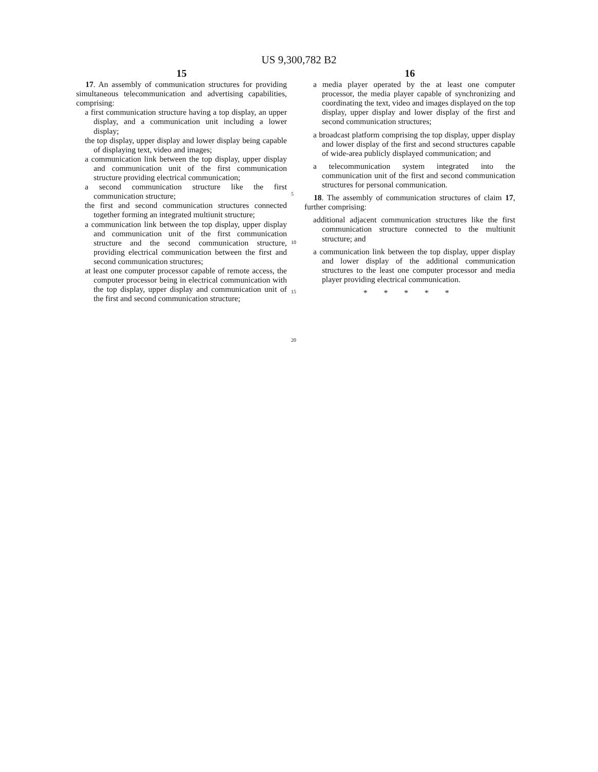US 9,300,782 B2
15
17. An assembly of communication structures for providing simultaneous telecommunication and advertising capabilities, comprising:
a first communication structure having a top display, an upper display, and a communication unit including a lower display;
the top display, upper display and lower display being capable of displaying text, video and images;
a communication link between the top display, upper display and communication unit of the first communication structure providing electrical communication;
a second communication structure like the first communication structure;
the first and second communication structures connected together forming an integrated multiunit structure;
a communication link between the top display, upper display and communication unit of the first communication structure and the second communication structure, providing electrical communication between the first and second communication structures;
at least one computer processor capable of remote access, the computer processor being in electrical communication with the top display, upper display and communication unit of the first and second communication structure;
5
10
15
20
16
a media player operated by the at least one computer processor, the media player capable of synchronizing and coordinating the text, video and images displayed on the top display, upper display and lower display of the first and second communication structures;
a broadcast platform comprising the top display, upper display and lower display of the first and second structures capable of wide-area publicly displayed communication; and
a telecommunication system integrated into the communication unit of the first and second communication structures for personal communication.
18. The assembly of communication structures of claim 17, further comprising:
additional adjacent communication structures like the first communication structure connected to the multiunit structure; and
a communication link between the top display, upper display and lower display of the additional communication structures to the least one computer processor and media player providing electrical communication.
* * * * *